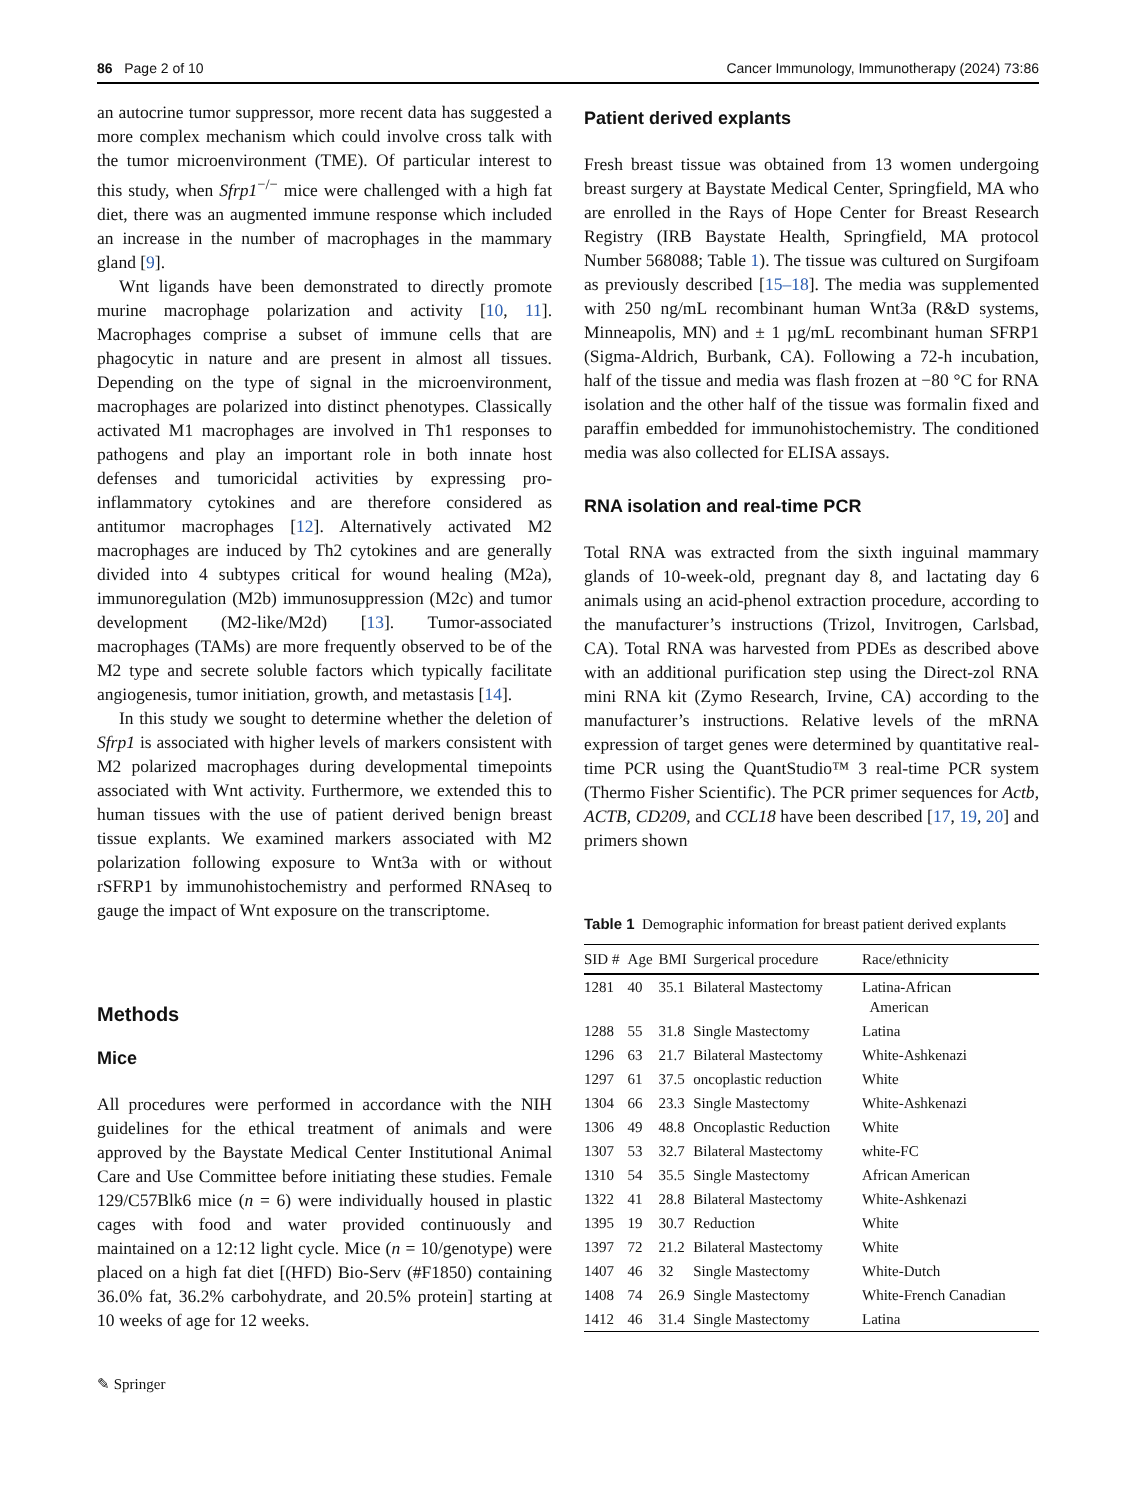86 Page 2 of 10 Cancer Immunology, Immunotherapy (2024) 73:86
an autocrine tumor suppressor, more recent data has suggested a more complex mechanism which could involve cross talk with the tumor microenvironment (TME). Of particular interest to this study, when Sfrp1<sup>−/−</sup> mice were challenged with a high fat diet, there was an augmented immune response which included an increase in the number of macrophages in the mammary gland [9].
Wnt ligands have been demonstrated to directly promote murine macrophage polarization and activity [10, 11]. Macrophages comprise a subset of immune cells that are phagocytic in nature and are present in almost all tissues. Depending on the type of signal in the microenvironment, macrophages are polarized into distinct phenotypes. Classically activated M1 macrophages are involved in Th1 responses to pathogens and play an important role in both innate host defenses and tumoricidal activities by expressing pro-inflammatory cytokines and are therefore considered as antitumor macrophages [12]. Alternatively activated M2 macrophages are induced by Th2 cytokines and are generally divided into 4 subtypes critical for wound healing (M2a), immunoregulation (M2b) immunosuppression (M2c) and tumor development (M2-like/M2d) [13]. Tumor-associated macrophages (TAMs) are more frequently observed to be of the M2 type and secrete soluble factors which typically facilitate angiogenesis, tumor initiation, growth, and metastasis [14].
In this study we sought to determine whether the deletion of Sfrp1 is associated with higher levels of markers consistent with M2 polarized macrophages during developmental timepoints associated with Wnt activity. Furthermore, we extended this to human tissues with the use of patient derived benign breast tissue explants. We examined markers associated with M2 polarization following exposure to Wnt3a with or without rSFRP1 by immunohistochemistry and performed RNAseq to gauge the impact of Wnt exposure on the transcriptome.
Methods
Mice
All procedures were performed in accordance with the NIH guidelines for the ethical treatment of animals and were approved by the Baystate Medical Center Institutional Animal Care and Use Committee before initiating these studies. Female 129/C57Blk6 mice (n = 6) were individually housed in plastic cages with food and water provided continuously and maintained on a 12:12 light cycle. Mice (n = 10/genotype) were placed on a high fat diet [(HFD) Bio-Serv (#F1850) containing 36.0% fat, 36.2% carbohydrate, and 20.5% protein] starting at 10 weeks of age for 12 weeks.
✎ Springer
Patient derived explants
Fresh breast tissue was obtained from 13 women undergoing breast surgery at Baystate Medical Center, Springfield, MA who are enrolled in the Rays of Hope Center for Breast Research Registry (IRB Baystate Health, Springfield, MA protocol Number 568088; Table 1). The tissue was cultured on Surgifoam as previously described [15–18]. The media was supplemented with 250 ng/mL recombinant human Wnt3a (R&D systems, Minneapolis, MN) and ± 1 µg/mL recombinant human SFRP1 (Sigma-Aldrich, Burbank, CA). Following a 72-h incubation, half of the tissue and media was flash frozen at −80 °C for RNA isolation and the other half of the tissue was formalin fixed and paraffin embedded for immunohistochemistry. The conditioned media was also collected for ELISA assays.
RNA isolation and real-time PCR
Total RNA was extracted from the sixth inguinal mammary glands of 10-week-old, pregnant day 8, and lactating day 6 animals using an acid-phenol extraction procedure, according to the manufacturer’s instructions (Trizol, Invitrogen, Carlsbad, CA). Total RNA was harvested from PDEs as described above with an additional purification step using the Direct-zol RNA mini RNA kit (Zymo Research, Irvine, CA) according to the manufacturer’s instructions. Relative levels of the mRNA expression of target genes were determined by quantitative real-time PCR using the QuantStudio™ 3 real-time PCR system (Thermo Fisher Scientific). The PCR primer sequences for Actb, ACTB, CD209, and CCL18 have been described [17, 19, 20] and primers shown
Table 1 Demographic information for breast patient derived explants
| SID # | Age | BMI | Surgerical procedure | Race/ethnicity |
| --- | --- | --- | --- | --- |
| 1281 | 40 | 35.1 | Bilateral Mastectomy | Latina-African American |
| 1288 | 55 | 31.8 | Single Mastectomy | Latina |
| 1296 | 63 | 21.7 | Bilateral Mastectomy | White-Ashkenazi |
| 1297 | 61 | 37.5 | oncoplastic reduction | White |
| 1304 | 66 | 23.3 | Single Mastectomy | White-Ashkenazi |
| 1306 | 49 | 48.8 | Oncoplastic Reduction | White |
| 1307 | 53 | 32.7 | Bilateral Mastectomy | white-FC |
| 1310 | 54 | 35.5 | Single Mastectomy | African American |
| 1322 | 41 | 28.8 | Bilateral Mastectomy | White-Ashkenazi |
| 1395 | 19 | 30.7 | Reduction | White |
| 1397 | 72 | 21.2 | Bilateral Mastectomy | White |
| 1407 | 46 | 32 | Single Mastectomy | White-Dutch |
| 1408 | 74 | 26.9 | Single Mastectomy | White-French Canadian |
| 1412 | 46 | 31.4 | Single Mastectomy | Latina |